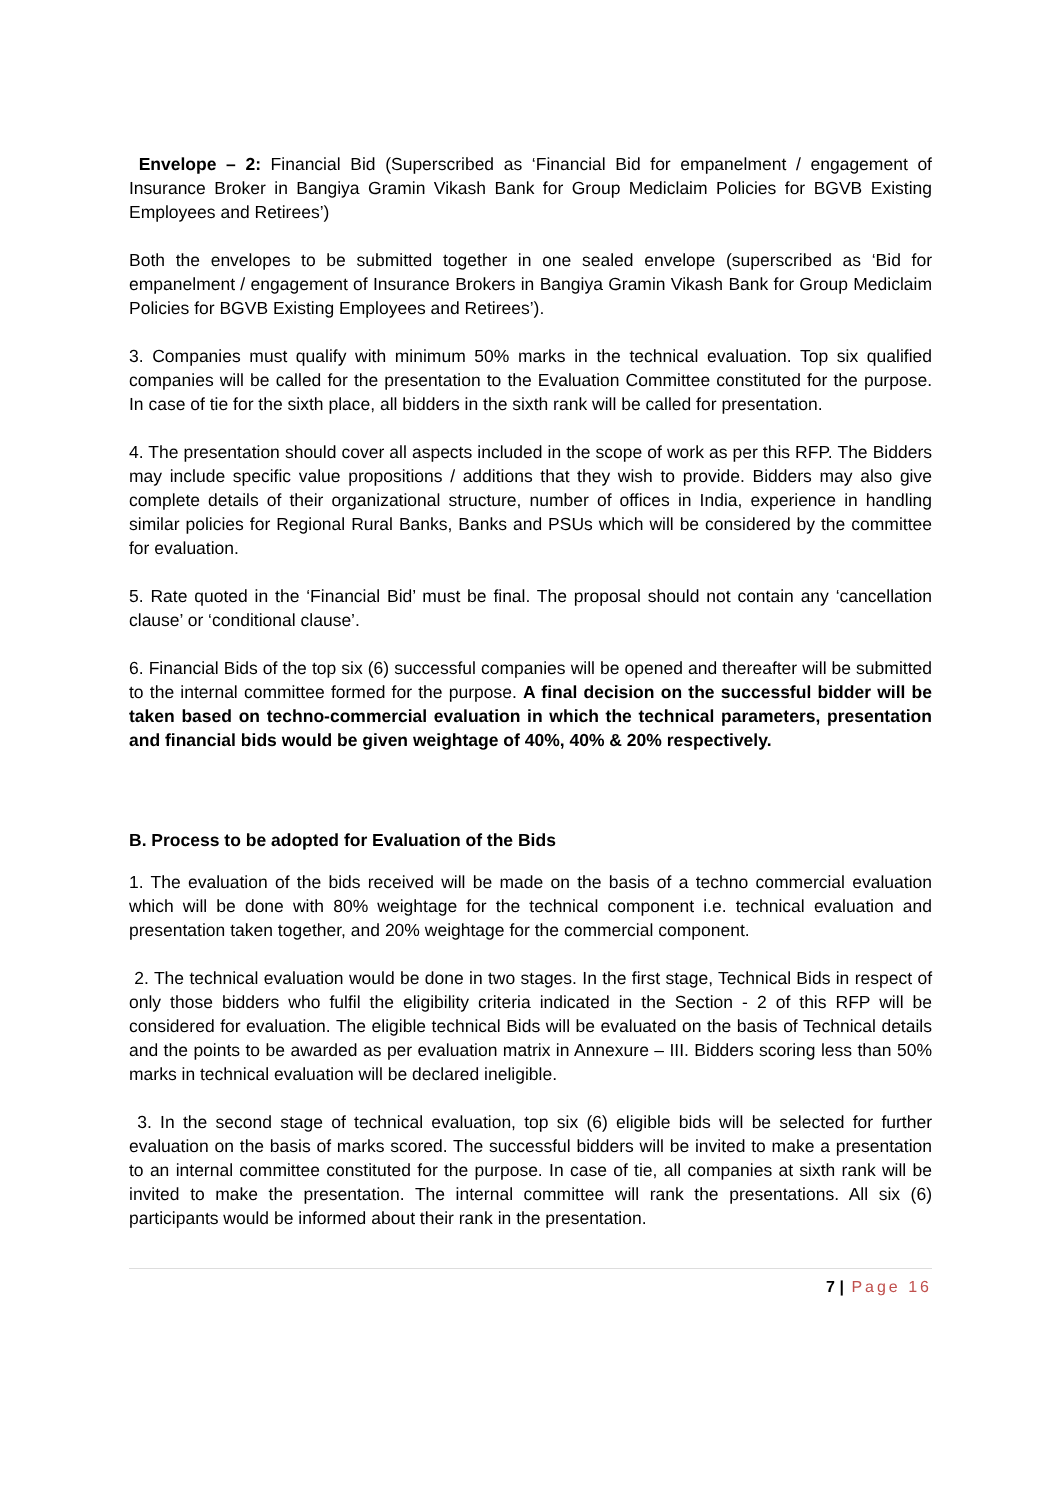Envelope – 2: Financial Bid (Superscribed as ‘Financial Bid for empanelment / engagement of Insurance Broker in Bangiya Gramin Vikash Bank for Group Mediclaim Policies for BGVB Existing Employees and Retirees’)
Both the envelopes to be submitted together in one sealed envelope (superscribed as ‘Bid for empanelment / engagement of Insurance Brokers in Bangiya Gramin Vikash Bank for Group Mediclaim Policies for BGVB Existing Employees and Retirees’).
3. Companies must qualify with minimum 50% marks in the technical evaluation. Top six qualified companies will be called for the presentation to the Evaluation Committee constituted for the purpose. In case of tie for the sixth place, all bidders in the sixth rank will be called for presentation.
4. The presentation should cover all aspects included in the scope of work as per this RFP. The Bidders may include specific value propositions / additions that they wish to provide. Bidders may also give complete details of their organizational structure, number of offices in India, experience in handling similar policies for Regional Rural Banks, Banks and PSUs which will be considered by the committee for evaluation.
5. Rate quoted in the ‘Financial Bid’ must be final. The proposal should not contain any ‘cancellation clause’ or ‘conditional clause’.
6. Financial Bids of the top six (6) successful companies will be opened and thereafter will be submitted to the internal committee formed for the purpose. A final decision on the successful bidder will be taken based on techno-commercial evaluation in which the technical parameters, presentation and financial bids would be given weightage of 40%, 40% & 20% respectively.
B. Process to be adopted for Evaluation of the Bids
1. The evaluation of the bids received will be made on the basis of a techno commercial evaluation which will be done with 80% weightage for the technical component i.e. technical evaluation and presentation taken together, and 20% weightage for the commercial component.
2. The technical evaluation would be done in two stages. In the first stage, Technical Bids in respect of only those bidders who fulfil the eligibility criteria indicated in the Section - 2 of this RFP will be considered for evaluation. The eligible technical Bids will be evaluated on the basis of Technical details and the points to be awarded as per evaluation matrix in Annexure – III. Bidders scoring less than 50% marks in technical evaluation will be declared ineligible.
3. In the second stage of technical evaluation, top six (6) eligible bids will be selected for further evaluation on the basis of marks scored. The successful bidders will be invited to make a presentation to an internal committee constituted for the purpose. In case of tie, all companies at sixth rank will be invited to make the presentation. The internal committee will rank the presentations. All six (6) participants would be informed about their rank in the presentation.
7 | Page 16